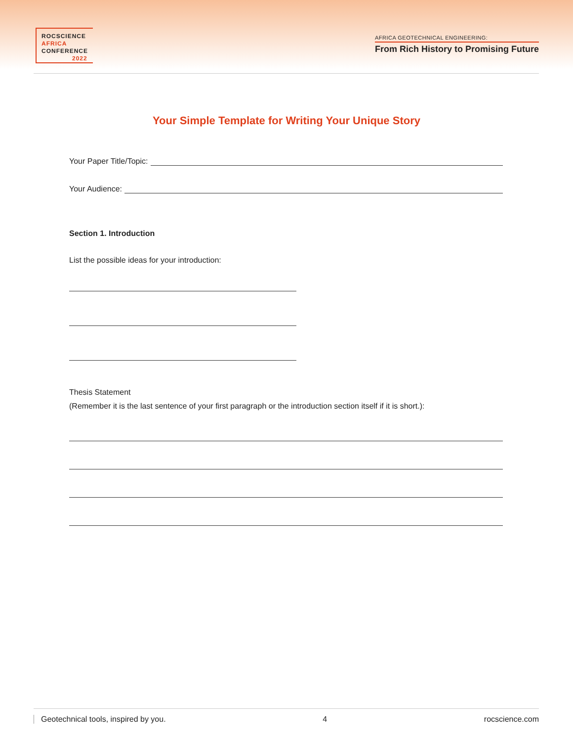ROCSCIENCE
AFRICA
CONFERENCE
2022
AFRICA GEOTECHNICAL ENGINEERING:
From Rich History to Promising Future
Your Simple Template for Writing Your Unique Story
Your Paper Title/Topic:
Your Audience:
Section 1. Introduction
List the possible ideas for your introduction:
Thesis Statement
(Remember it is the last sentence of your first paragraph or the introduction section itself if it is short.):
Geotechnical tools, inspired by you. 4 rocscience.com